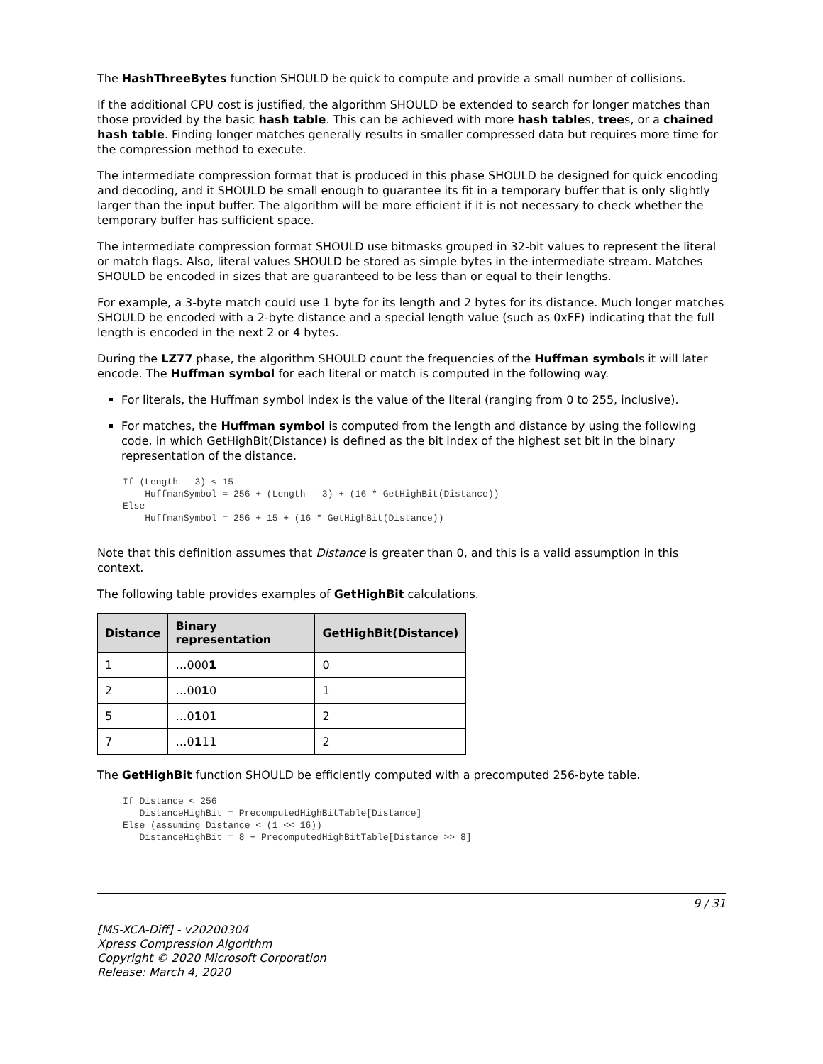The HashThreeBytes function SHOULD be quick to compute and provide a small number of collisions.
If the additional CPU cost is justified, the algorithm SHOULD be extended to search for longer matches than those provided by the basic hash table. This can be achieved with more hash tables, trees, or a chained hash table. Finding longer matches generally results in smaller compressed data but requires more time for the compression method to execute.
The intermediate compression format that is produced in this phase SHOULD be designed for quick encoding and decoding, and it SHOULD be small enough to guarantee its fit in a temporary buffer that is only slightly larger than the input buffer. The algorithm will be more efficient if it is not necessary to check whether the temporary buffer has sufficient space.
The intermediate compression format SHOULD use bitmasks grouped in 32-bit values to represent the literal or match flags. Also, literal values SHOULD be stored as simple bytes in the intermediate stream. Matches SHOULD be encoded in sizes that are guaranteed to be less than or equal to their lengths.
For example, a 3-byte match could use 1 byte for its length and 2 bytes for its distance. Much longer matches SHOULD be encoded with a 2-byte distance and a special length value (such as 0xFF) indicating that the full length is encoded in the next 2 or 4 bytes.
During the LZ77 phase, the algorithm SHOULD count the frequencies of the Huffman symbols it will later encode. The Huffman symbol for each literal or match is computed in the following way.
For literals, the Huffman symbol index is the value of the literal (ranging from 0 to 255, inclusive).
For matches, the Huffman symbol is computed from the length and distance by using the following code, in which GetHighBit(Distance) is defined as the bit index of the highest set bit in the binary representation of the distance.
If (Length - 3) < 15
    HuffmanSymbol = 256 + (Length - 3) + (16 * GetHighBit(Distance))
Else
    HuffmanSymbol = 256 + 15 + (16 * GetHighBit(Distance))
Note that this definition assumes that Distance is greater than 0, and this is a valid assumption in this context.
The following table provides examples of GetHighBit calculations.
| Distance | Binary representation | GetHighBit(Distance) |
| --- | --- | --- |
| 1 | …000 1 | 0 |
| 2 | …00 1 0 | 1 |
| 5 | …0 1 01 | 2 |
| 7 | …0 1 11 | 2 |
The GetHighBit function SHOULD be efficiently computed with a precomputed 256-byte table.
If Distance < 256
   DistanceHighBit = PrecomputedHighBitTable[Distance]
Else (assuming Distance < (1 << 16))
   DistanceHighBit = 8 + PrecomputedHighBitTable[Distance >> 8]
9 / 31
[MS-XCA-Diff] - v20200304
Xpress Compression Algorithm
Copyright © 2020 Microsoft Corporation
Release: March 4, 2020